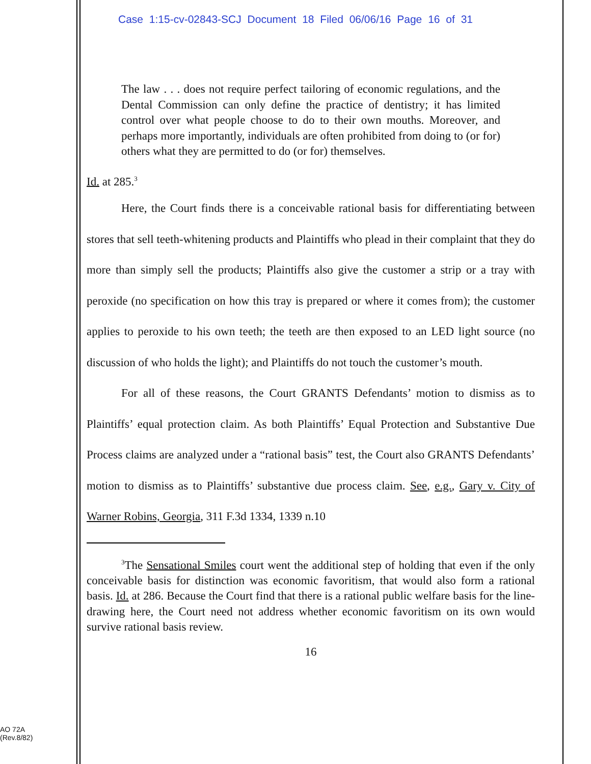Case 1:15-cv-02843-SCJ Document 18 Filed 06/06/16 Page 16 of 31
The law . . . does not require perfect tailoring of economic regulations, and the Dental Commission can only define the practice of dentistry; it has limited control over what people choose to do to their own mouths. Moreover, and perhaps more importantly, individuals are often prohibited from doing to (or for) others what they are permitted to do (or for) themselves.
Id. at 285.<sup>3</sup>
Here, the Court finds there is a conceivable rational basis for differentiating between stores that sell teeth-whitening products and Plaintiffs who plead in their complaint that they do more than simply sell the products; Plaintiffs also give the customer a strip or a tray with peroxide (no specification on how this tray is prepared or where it comes from); the customer applies to peroxide to his own teeth; the teeth are then exposed to an LED light source (no discussion of who holds the light); and Plaintiffs do not touch the customer’s mouth.
For all of these reasons, the Court GRANTS Defendants’ motion to dismiss as to Plaintiffs’ equal protection claim. As both Plaintiffs’ Equal Protection and Substantive Due Process claims are analyzed under a “rational basis” test, the Court also GRANTS Defendants’ motion to dismiss as to Plaintiffs’ substantive due process claim. See, e.g., Gary v. City of Warner Robins, Georgia, 311 F.3d 1334, 1339 n.10
<sup>3</sup> The Sensational Smiles court went the additional step of holding that even if the only conceivable basis for distinction was economic favoritism, that would also form a rational basis. Id. at 286. Because the Court find that there is a rational public welfare basis for the line-drawing here, the Court need not address whether economic favoritism on its own would survive rational basis review.
16
AO 72A
(Rev.8/82)